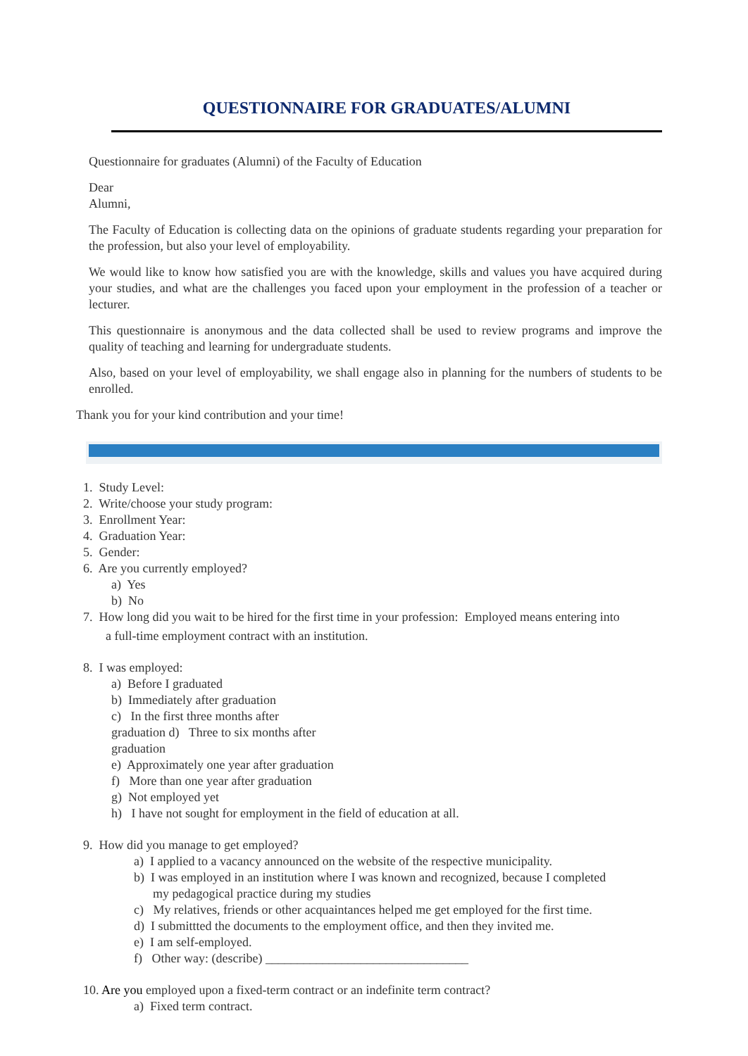QUESTIONNAIRE FOR GRADUATES/ALUMNI
Questionnaire for graduates (Alumni) of the Faculty of Education
Dear
Alumni,
The Faculty of Education is collecting data on the opinions of graduate students regarding your preparation for the profession, but also your level of employability.
We would like to know how satisfied you are with the knowledge, skills and values you have acquired during your studies, and what are the challenges you faced upon your employment in the profession of a teacher or lecturer.
This questionnaire is anonymous and the data collected shall be used to review programs and improve the quality of teaching and learning for undergraduate students.
Also, based on your level of employability, we shall engage also in planning for the numbers of students to be enrolled.
Thank you for your kind contribution and your time!
1. Study Level:
2. Write/choose your study program:
3. Enrollment Year:
4. Graduation Year:
5. Gender:
6. Are you currently employed?
a) Yes
b) No
7. How long did you wait to be hired for the first time in your profession: Employed means entering into
a full-time employment contract with an institution.
8. I was employed:
a) Before I graduated
b) Immediately after graduation
c) In the first three months after
graduation d) Three to six months after
graduation
e) Approximately one year after graduation
f) More than one year after graduation
g) Not employed yet
h) I have not sought for employment in the field of education at all.
9. How did you manage to get employed?
a) I applied to a vacancy announced on the website of the respective municipality.
b) I was employed in an institution where I was known and recognized, because I completed
my pedagogical practice during my studies
c) My relatives, friends or other acquaintances helped me get employed for the first time.
d) I submittted the documents to the employment office, and then they invited me.
e) I am self-employed.
f) Other way: (describe) ________________________________
10. Are you employed upon a fixed-term contract or an indefinite term contract?
a) Fixed term contract.